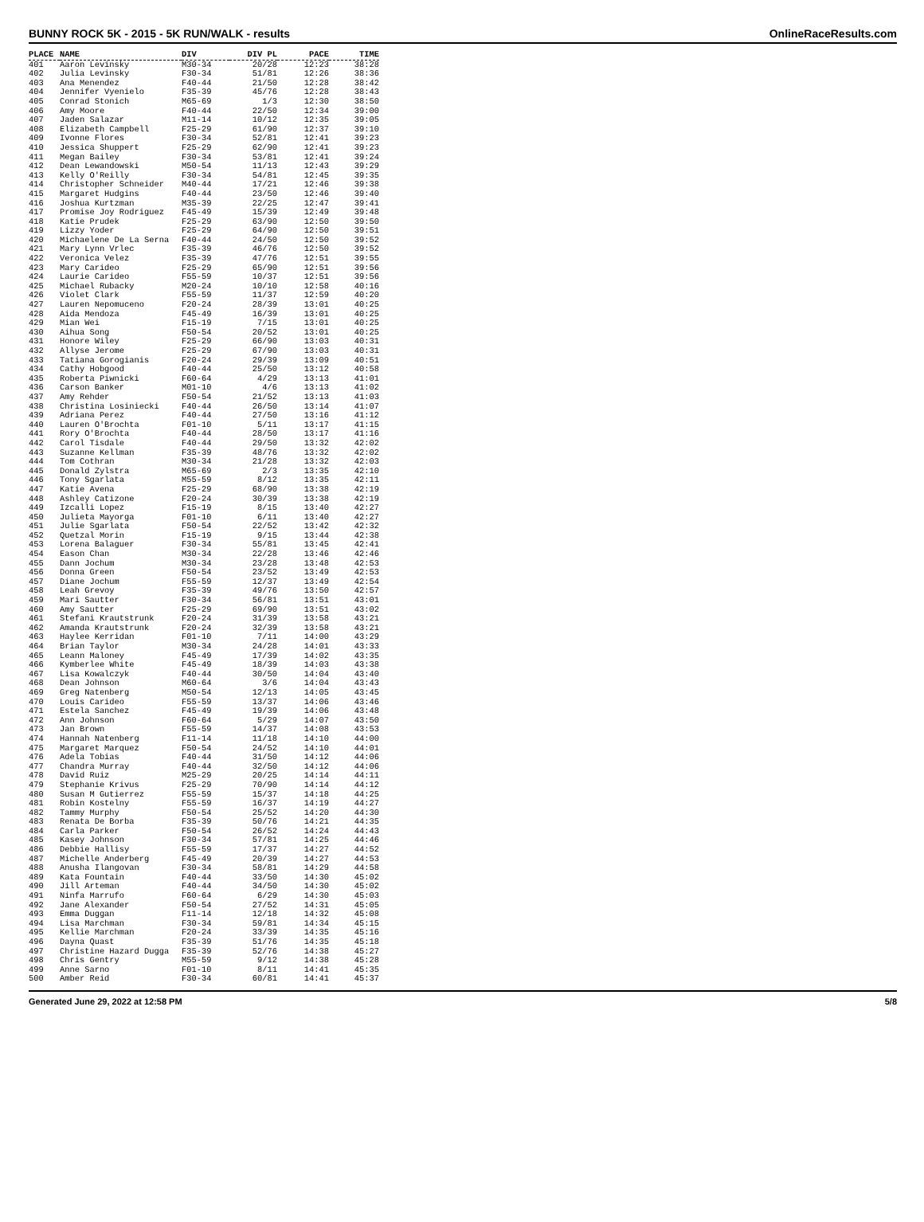BUNNY ROCK 5K - 2015 - 5K RUN/WALK - results OnlineRaceResults.com
| PLACE | NAME | DIV | DIV PL | PACE | TIME |
| --- | --- | --- | --- | --- | --- |
| 401 | Aaron Levinsky | M30-34 | 20/28 | 12:23 | 38:28 |
| 402 | Julia Levinsky | F30-34 | 51/81 | 12:26 | 38:36 |
| 403 | Ana Menendez | F40-44 | 21/50 | 12:28 | 38:42 |
| 404 | Jennifer Vyenielo | F35-39 | 45/76 | 12:28 | 38:43 |
| 405 | Conrad Stonich | M65-69 | 1/3 | 12:30 | 38:50 |
| 406 | Amy Moore | F40-44 | 22/50 | 12:34 | 39:00 |
| 407 | Jaden Salazar | M11-14 | 10/12 | 12:35 | 39:05 |
| 408 | Elizabeth Campbell | F25-29 | 61/90 | 12:37 | 39:10 |
| 409 | Ivonne Flores | F30-34 | 52/81 | 12:41 | 39:23 |
| 410 | Jessica Shuppert | F25-29 | 62/90 | 12:41 | 39:23 |
| 411 | Megan Bailey | F30-34 | 53/81 | 12:41 | 39:24 |
| 412 | Dean Lewandowski | M50-54 | 11/13 | 12:43 | 39:29 |
| 413 | Kelly O'Reilly | F30-34 | 54/81 | 12:45 | 39:35 |
| 414 | Christopher Schneider | M40-44 | 17/21 | 12:46 | 39:38 |
| 415 | Margaret Hudgins | F40-44 | 23/50 | 12:46 | 39:40 |
| 416 | Joshua Kurtzman | M35-39 | 22/25 | 12:47 | 39:41 |
| 417 | Promise Joy Rodriguez | F45-49 | 15/39 | 12:49 | 39:48 |
| 418 | Katie Prudek | F25-29 | 63/90 | 12:50 | 39:50 |
| 419 | Lizzy Yoder | F25-29 | 64/90 | 12:50 | 39:51 |
| 420 | Michaelene De La Serna | F40-44 | 24/50 | 12:50 | 39:52 |
| 421 | Mary Lynn Vrlec | F35-39 | 46/76 | 12:50 | 39:52 |
| 422 | Veronica Velez | F35-39 | 47/76 | 12:51 | 39:55 |
| 423 | Mary Carideo | F25-29 | 65/90 | 12:51 | 39:56 |
| 424 | Laurie Carideo | F55-59 | 10/37 | 12:51 | 39:56 |
| 425 | Michael Rubacky | M20-24 | 10/10 | 12:58 | 40:16 |
| 426 | Violet Clark | F55-59 | 11/37 | 12:59 | 40:20 |
| 427 | Lauren Nepomuceno | F20-24 | 28/39 | 13:01 | 40:25 |
| 428 | Aida Mendoza | F45-49 | 16/39 | 13:01 | 40:25 |
| 429 | Mian Wei | F15-19 | 7/15 | 13:01 | 40:25 |
| 430 | Aihua Song | F50-54 | 20/52 | 13:01 | 40:25 |
| 431 | Honore Wiley | F25-29 | 66/90 | 13:03 | 40:31 |
| 432 | Allyse Jerome | F25-29 | 67/90 | 13:03 | 40:31 |
| 433 | Tatiana Gorogianis | F20-24 | 29/39 | 13:09 | 40:51 |
| 434 | Cathy Hobgood | F40-44 | 25/50 | 13:12 | 40:58 |
| 435 | Roberta Piwnicki | F60-64 | 4/29 | 13:13 | 41:01 |
| 436 | Carson Banker | M01-10 | 4/6 | 13:13 | 41:02 |
| 437 | Amy Rehder | F50-54 | 21/52 | 13:13 | 41:03 |
| 438 | Christina Losiniecki | F40-44 | 26/50 | 13:14 | 41:07 |
| 439 | Adriana Perez | F40-44 | 27/50 | 13:16 | 41:12 |
| 440 | Lauren O'Brochta | F01-10 | 5/11 | 13:17 | 41:15 |
| 441 | Rory O'Brochta | F40-44 | 28/50 | 13:17 | 41:16 |
| 442 | Carol Tisdale | F40-44 | 29/50 | 13:32 | 42:02 |
| 443 | Suzanne Kellman | F35-39 | 48/76 | 13:32 | 42:02 |
| 444 | Tom Cothran | M30-34 | 21/28 | 13:32 | 42:03 |
| 445 | Donald Zylstra | M65-69 | 2/3 | 13:35 | 42:10 |
| 446 | Tony Sgarlata | M55-59 | 8/12 | 13:35 | 42:11 |
| 447 | Katie Avena | F25-29 | 68/90 | 13:38 | 42:19 |
| 448 | Ashley Catizone | F20-24 | 30/39 | 13:38 | 42:19 |
| 449 | Izcalli Lopez | F15-19 | 8/15 | 13:40 | 42:27 |
| 450 | Julieta Mayorga | F01-10 | 6/11 | 13:40 | 42:27 |
| 451 | Julie Sgarlata | F50-54 | 22/52 | 13:42 | 42:32 |
| 452 | Quetzal Morin | F15-19 | 9/15 | 13:44 | 42:38 |
| 453 | Lorena Balaguer | F30-34 | 55/81 | 13:45 | 42:41 |
| 454 | Eason Chan | M30-34 | 22/28 | 13:46 | 42:46 |
| 455 | Dann Jochum | M30-34 | 23/28 | 13:48 | 42:53 |
| 456 | Donna Green | F50-54 | 23/52 | 13:49 | 42:53 |
| 457 | Diane Jochum | F55-59 | 12/37 | 13:49 | 42:54 |
| 458 | Leah Grevoy | F35-39 | 49/76 | 13:50 | 42:57 |
| 459 | Mari Sautter | F30-34 | 56/81 | 13:51 | 43:01 |
| 460 | Amy Sautter | F25-29 | 69/90 | 13:51 | 43:02 |
| 461 | Stefani Krautstrunk | F20-24 | 31/39 | 13:58 | 43:21 |
| 462 | Amanda Krautstrunk | F20-24 | 32/39 | 13:58 | 43:21 |
| 463 | Haylee Kerridan | F01-10 | 7/11 | 14:00 | 43:29 |
| 464 | Brian Taylor | M30-34 | 24/28 | 14:01 | 43:33 |
| 465 | Leann Maloney | F45-49 | 17/39 | 14:02 | 43:35 |
| 466 | Kymberlee White | F45-49 | 18/39 | 14:03 | 43:38 |
| 467 | Lisa Kowalczyk | F40-44 | 30/50 | 14:04 | 43:40 |
| 468 | Dean Johnson | M60-64 | 3/6 | 14:04 | 43:43 |
| 469 | Greg Natenberg | M50-54 | 12/13 | 14:05 | 43:45 |
| 470 | Louis Carideo | F55-59 | 13/37 | 14:06 | 43:46 |
| 471 | Estela Sanchez | F45-49 | 19/39 | 14:06 | 43:48 |
| 472 | Ann Johnson | F60-64 | 5/29 | 14:07 | 43:50 |
| 473 | Jan Brown | F55-59 | 14/37 | 14:08 | 43:53 |
| 474 | Hannah Natenberg | F11-14 | 11/18 | 14:10 | 44:00 |
| 475 | Margaret Marquez | F50-54 | 24/52 | 14:10 | 44:01 |
| 476 | Adela Tobias | F40-44 | 31/50 | 14:12 | 44:06 |
| 477 | Chandra Murray | F40-44 | 32/50 | 14:12 | 44:06 |
| 478 | David Ruiz | M25-29 | 20/25 | 14:14 | 44:11 |
| 479 | Stephanie Krivus | F25-29 | 70/90 | 14:14 | 44:12 |
| 480 | Susan M Gutierrez | F55-59 | 15/37 | 14:18 | 44:25 |
| 481 | Robin Kostelny | F55-59 | 16/37 | 14:19 | 44:27 |
| 482 | Tammy Murphy | F50-54 | 25/52 | 14:20 | 44:30 |
| 483 | Renata De Borba | F35-39 | 50/76 | 14:21 | 44:35 |
| 484 | Carla Parker | F50-54 | 26/52 | 14:24 | 44:43 |
| 485 | Kasey Johnson | F30-34 | 57/81 | 14:25 | 44:46 |
| 486 | Debbie Hallisy | F55-59 | 17/37 | 14:27 | 44:52 |
| 487 | Michelle Anderberg | F45-49 | 20/39 | 14:27 | 44:53 |
| 488 | Anusha Ilangovan | F30-34 | 58/81 | 14:29 | 44:58 |
| 489 | Kata Fountain | F40-44 | 33/50 | 14:30 | 45:02 |
| 490 | Jill Arteman | F40-44 | 34/50 | 14:30 | 45:02 |
| 491 | Ninfa Marrufo | F60-64 | 6/29 | 14:30 | 45:03 |
| 492 | Jane Alexander | F50-54 | 27/52 | 14:31 | 45:05 |
| 493 | Emma Duggan | F11-14 | 12/18 | 14:32 | 45:08 |
| 494 | Lisa Marchman | F30-34 | 59/81 | 14:34 | 45:15 |
| 495 | Kellie Marchman | F20-24 | 33/39 | 14:35 | 45:16 |
| 496 | Dayna Quast | F35-39 | 51/76 | 14:35 | 45:18 |
| 497 | Christine Hazard Dugga | F35-39 | 52/76 | 14:38 | 45:27 |
| 498 | Chris Gentry | M55-59 | 9/12 | 14:38 | 45:28 |
| 499 | Anne Sarno | F01-10 | 8/11 | 14:41 | 45:35 |
| 500 | Amber Reid | F30-34 | 60/81 | 14:41 | 45:37 |
Generated June 29, 2022 at 12:58 PM 5/8